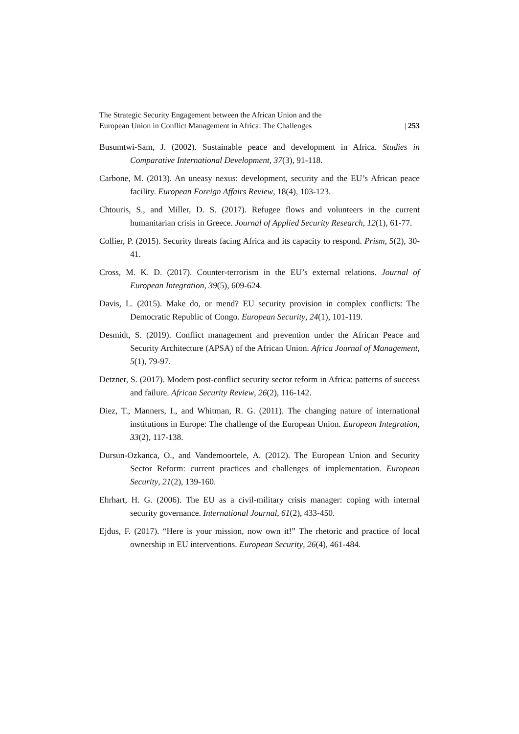The Strategic Security Engagement between the African Union and the
European Union in Conflict Management in Africa: The Challenges
| 253
Busumtwi-Sam, J. (2002). Sustainable peace and development in Africa. Studies in Comparative International Development, 37(3), 91-118.
Carbone, M. (2013). An uneasy nexus: development, security and the EU’s African peace facility. European Foreign Affairs Review, 18(4), 103-123.
Chtouris, S., and Miller, D. S. (2017). Refugee flows and volunteers in the current humanitarian crisis in Greece. Journal of Applied Security Research, 12(1), 61-77.
Collier, P. (2015). Security threats facing Africa and its capacity to respond. Prism, 5(2), 30-41.
Cross, M. K. D. (2017). Counter-terrorism in the EU’s external relations. Journal of European Integration, 39(5), 609-624.
Davis, L. (2015). Make do, or mend? EU security provision in complex conflicts: The Democratic Republic of Congo. European Security, 24(1), 101-119.
Desmidt, S. (2019). Conflict management and prevention under the African Peace and Security Architecture (APSA) of the African Union. Africa Journal of Management, 5(1), 79-97.
Detzner, S. (2017). Modern post-conflict security sector reform in Africa: patterns of success and failure. African Security Review, 26(2), 116-142.
Diez, T., Manners, I., and Whitman, R. G. (2011). The changing nature of international institutions in Europe: The challenge of the European Union. European Integration, 33(2), 117-138.
Dursun-Ozkanca, O., and Vandemoortele, A. (2012). The European Union and Security Sector Reform: current practices and challenges of implementation. European Security, 21(2), 139-160.
Ehrhart, H. G. (2006). The EU as a civil-military crisis manager: coping with internal security governance. International Journal, 61(2), 433-450.
Ejdus, F. (2017). “Here is your mission, now own it!” The rhetoric and practice of local ownership in EU interventions. European Security, 26(4), 461-484.